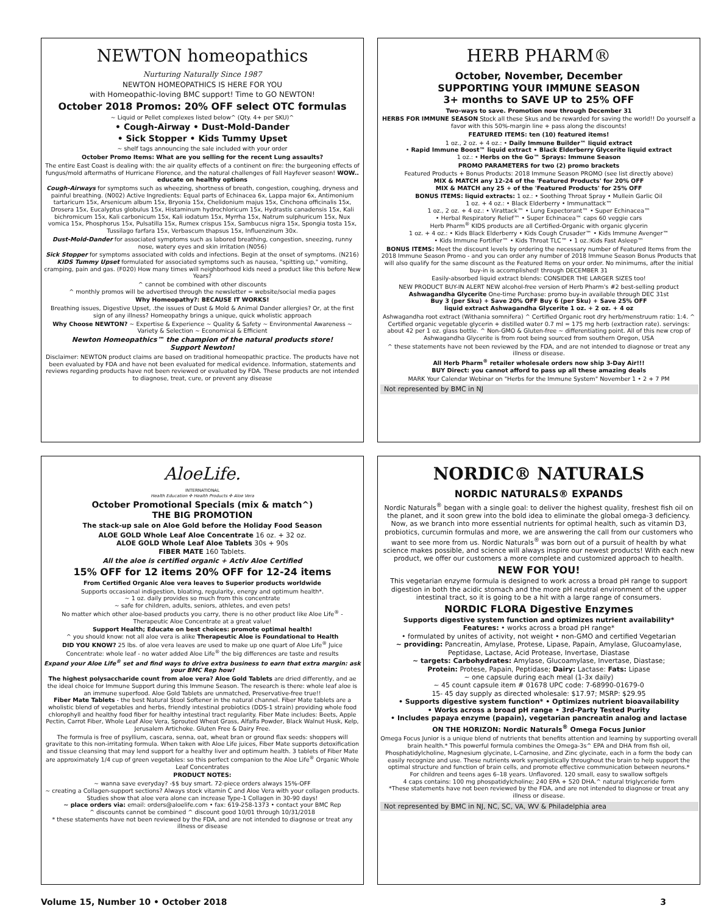NEWTON homeopathics
Nurturing Naturally Since 1987
NEWTON HOMEOPATHICS IS HERE FOR YOU
with Homeopathic-loving BMC support! Time to GO NEWTON!
October 2018 Promos: 20% OFF select OTC formulas
~ Liquid or Pellet complexes listed below^ (Qty. 4+ per SKU)^
• Cough-Airway • Dust-Mold-Dander
• Sick Stopper • Kids Tummy Upset
~ shelf tags announcing the sale included with your order
October Promo Items: What are you selling for the recent Lung assaults?
The entire East Coast is dealing with: the air quality effects of a continent on fire: the burgeoning effects of fungus/mold aftermaths of Hurricane Florence, and the natural challenges of Fall Hayfever season! WOW.. educate on healthy options
Cough-Airways for symptoms such as wheezing, shortness of breath, congestion, coughing, dryness and painful breathing. (N002) Active Ingredients: Equal parts of Echinacea 6x, Lappa major 6x, Antimonium tartaricum 15x, Arsenicum album 15x, Bryonia 15x, Chelidonium majus 15x, Cinchona officinalis 15x, Drosera 15x, Eucalyptus globulus 15x, Histaminum hydrochloricum 15x, Hydrastis canadensis 15x, Kali bichromicum 15x, Kali carbonicum 15x, Kali iodatum 15x, Myrrha 15x, Natrum sulphuricum 15x, Nux vomica 15x, Phosphorus 15x, Pulsatilla 15x, Rumex crispus 15x, Sambucus nigra 15x, Spongia tosta 15x, Tussilago farfara 15x, Verbascum thapsus 15x, Influenzinum 30x.
Dust-Mold-Dander for associated symptoms such as labored breathing, congestion, sneezing, runny nose, watery eyes and skin irritation (N056)
Sick Stopper for symptoms associated with colds and infections. Begin at the onset of symptoms. (N216) KIDS Tummy Upset formulated for associated symptoms such as nausea, "spitting up," vomiting, cramping, pain and gas. (F020) How many times will neighborhood kids need a product like this before New Years?
^ cannot be combined with other discounts
^ monthly promos will be advertised through the newsletter = website/social media pages
Why Homeopathy?: BECAUSE IT WORKS!
Breathing issues, Digestive Upset, .the issues of Dust & Mold & Animal Dander allergies? Or, at the first sign of any illness? Homeopathy brings a unique, quick wholistic approach
Why Choose NEWTON? ~ Expertise & Experience ~ Quality & Safety ~ Environmental Awareness ~ Variety & Selection ~ Economical & Efficient
Newton Homeopathics™ the champion of the natural products store!
Support Newton!
Disclaimer: NEWTON product claims are based on traditional homeopathic practice. The products have not been evaluated by FDA and have not been evaluated for medical evidence. Information, statements and reviews regarding products have not been reviewed or evaluated by FDA. These products are not intended to diagnose, treat, cure, or prevent any disease
HERB PHARM®
October, November, December
SUPPORTING YOUR IMMUNE SEASON
3+ months to SAVE UP to 25% OFF
Two-ways to save. Promotion now through December 31
HERBS FOR IMMUNE SEASON Stock all these Skus and be rewarded for saving the world!! Do yourself a favor with this 50%-margin line + pass along the discounts!
FEATURED ITEMS: ten (10) featured items!
1 oz., 2 oz. + 4 oz.: • Daily Immune Builder™ liquid extract
• Rapid Immune Boost™ liquid extract • Black Elderberry Glycerite liquid extract
1 oz.: • Herbs on the Go™ Sprays: Immune Season
PROMO PARAMETERS for two (2) promo brackets
Featured Products + Bonus Products: 2018 Immune Season PROMO (see list directly above)
MIX & MATCH any 12-24 of the 'Featured Products' for 20% OFF
MIX & MATCH any 25 + of the 'Featured Products' for 25% OFF
BONUS ITEMS: liquid extracts: 1 oz.: • Soothing Throat Spray • Mullein Garlic Oil
1 oz. + 4 oz.: • Black Elderberry • Immunattack™
1 oz., 2 oz. + 4 oz.: • Virattack™ • Lung Expectorant™ • Super Echinacea™
• Herbal Respiratory Relief™ • Super Echinacea™ caps 60 veggie cars
Herb Pharm<sup>®</sup> KIDS products are all Certified-Organic with organic glycerin
1 oz. + 4 oz.: • Kids Black Elderberry • Kids Cough Crusader™ • Kids Immune Avenger™
• Kids Immune Fortifier™ • Kids Throat TLC™ • 1 oz.:Kids Fast Asleep™
BONUS ITEMS: Meet the discount levels by ordering the necessary number of Featured Items from the 2018 Immune Season Promo - and you can order any number of 2018 Immune Season Bonus Products that will also qualify for the same discount as the Featured Items on your order. No minimums, after the initial buy-in is accomplished! through DECEMBER 31
Easily-absorbed liquid extract blends: CONSIDER THE LARGER SIZES too!
NEW PRODUCT BUY-IN ALERT NEW alcohol-free version of Herb Pharm's #2 best-selling product Ashwagandha Glycerite One-time Purchase: promo buy-in available through DEC 31st
Buy 3 (per Sku) + Save 20% OFF Buy 6 (per Sku) + Save 25% OFF
liquid extract Ashwagandha Glycerite 1 oz. + 2 oz. + 4 oz
Ashwagandha root extract (Withania somnifera) ^ Certified Organic root dry herb/menstruum ratio: 1:4. ^ Certified organic vegetable glycerin + distilled water 0.7 ml = 175 mg herb (extraction rate). servings: about 42 per 1 oz. glass bottle. ^ Non-GMO & Gluten-free ~ differentiating point. All of this new crop of Ashwagandha Glycerite is from root being sourced from southern Oregon, USA
^ these statements have not been reviewed by the FDA, and are not intended to diagnose or treat any illness or disease.
All Herb Pharm<sup>®</sup> retailer wholesale orders now ship 3-Day Air!!!
BUY Direct: you cannot afford to pass up all these amazing deals
MARK Your Calendar Webinar on "Herbs for the Immune System" November 1 • 2 + 7 PM
Not represented by BMC in NJ
AloeLife.
INTERNATIONAL
Health Education ✣ Health Products ✣ Aloe Vera
October Promotional Specials (mix & match^)
THE BIG PROMOTION
The stack-up sale on Aloe Gold before the Holiday Food Season
ALOE GOLD Whole Leaf Aloe Concentrate 16 oz. + 32 oz.
ALOE GOLD Whole Leaf Aloe Tablets 30s + 90s
FIBER MATE 160 Tablets.
All the aloe is certified organic + Activ Aloe Certified
15% OFF for 12 items 20% OFF for 12-24 items
From Certified Organic Aloe vera leaves to Superior products worldwide
Supports occasional indigestion, bloating, regularity, energy and optimum health*.
~ 1 oz. daily provides so much from this concentrate
~ safe for children, adults, seniors, athletes, and even pets!
No matter which other aloe-based products you carry, there is no other product like Aloe Life<sup>®</sup> - Therapeutic Aloe Concentrate at a great value!
Support Health; Educate on best choices: promote optimal health!
^ you should know: not all aloe vera is alike Therapeutic Aloe is Foundational to Health
DID YOU KNOW? 25 lbs. of aloe vera leaves are used to make up one quart of Aloe Life<sup>®</sup> Juice Concentrate: whole leaf - no water added Aloe Life<sup>®</sup> the big differences are taste and results
Expand your Aloe Life<sup>®</sup> set and find ways to drive extra business to earn that extra margin: ask your BMC Rep how!
The highest polysaccharide count from aloe vera? Aloe Gold Tablets are dried differently, and ae the ideal choice for Immune Support during this Immune Season. The research is there: whole leaf aloe is an immune superfood. Aloe Gold Tablets are unmatched, Preservative-free true!!
Fiber Mate Tablets - the best Natural Stool Softener in the natural channel. Fiber Mate tablets are a wholistic blend of vegetables and herbs, friendly intestinal probiotics (DDS-1 strain) providing whole food chlorophyll and healthy food fiber for healthy intestinal tract regularity. Fiber Mate includes: Beets, Apple Pectin, Carrot Fiber, Whole Leaf Aloe Vera, Sprouted Wheat Grass, Alfalfa Powder, Black Walnut Husk, Kelp, Jerusalem Artichoke. Gluten Free & Dairy Free.
The formula is free of psyllium, cascara, senna, oat, wheat bran or ground flax seeds: shoppers will gravitate to this non-irritating formula. When taken with Aloe Life juices, Fiber Mate supports detoxification and tissue cleansing that may lend support for a healthy liver and optimum health. 3 tablets of Fiber Mate are approximately 1/4 cup of green vegetables: so this perfect companion to the Aloe Life<sup>®</sup> Organic Whole Leaf Concentrates
PRODUCT NOTES:
~ wanna save everyday? -$$ buy smart. 72-piece orders always 15%-OFF
~ creating a Collagen-support sections? Always stock vitamin C and Aloe Vera with your collagen products. Studies show that aloe vera alone can increase Type-1 Collagen in 30-90 days!
~ place orders via: email: orders@aloelife.com • fax: 619-258-1373 • contact your BMC Rep
^ discounts cannot be combined ^ discount good 10/01 through 10/31/2018
* these statements have not been reviewed by the FDA, and are not intended to diagnose or treat any illness or disease
NORDIC® NATURALS
NORDIC NATURALS® EXPANDS
Nordic Naturals<sup>®</sup> began with a single goal: to deliver the highest quality, freshest fish oil on the planet, and it soon grew into the bold idea to eliminate the global omega-3 deficiency. Now, as we branch into more essential nutrients for optimal health, such as vitamin D3, probiotics, curcumin formulas and more, we are answering the call from our customers who want to see more from us. Nordic Naturals<sup>®</sup> was born out of a pursuit of health by what science makes possible, and science will always inspire our newest products! With each new product, we offer our customers a more complete and customized approach to health.
NEW FOR YOU!
This vegetarian enzyme formula is designed to work across a broad pH range to support digestion in both the acidic stomach and the more pH neutral environment of the upper intestinal tract, so it is going to be a hit with a large range of consumers.
NORDIC FLORA Digestive Enzymes
Supports digestive system function and optimizes nutrient availability*
Features: • works across a broad pH range*
• formulated by unites of activity, not weight • non-GMO and certified Vegetarian
~ providing: Pancreatin, Amylase, Protese, Lipase, Papain, Amylase, Glucoamylase, Peptidase, Lactase, Acid Protease, Invertase, Diastase
~ targets: Carbohydrates: Amylase, Glucoamylase, Invertase, Diastase;
Protein: Protese, Papain, Peptidase; Dairy: Lactase: Fats: Lipase
~ one capsule during each meal (1-3x daily)
~ 45 count capsule item # 01678 UPC code: 7-68990-01679-0
15- 45 day supply as directed wholesale: $17.97; MSRP: $29.95
• Supports digestive system function* • Optimizes nutrient bioavailability
• Works across a broad pH range • 3rd-Party Tested Purity
• Includes papaya enzyme (papain), vegetarian pancreatin analog and lactase
ON THE HORIZON: Nordic Naturals<sup>®</sup> Omega Focus Junior
Omega Focus Junior is a unique blend of nutrients that benefits attention and learning by supporting overall brain health.* This powerful formula combines the Omega-3s^ EPA and DHA from fish oil, Phosphatidylcholine, Magnesium glycinate, L-Carnosine, and Zinc glycinate, each in a form the body can easily recognize and use. These nutrients work synergistically throughout the brain to help support the optimal structure and function of brain cells, and promote effective communication between neurons.*
For children and teens ages 6–18 years. Unflavored. 120 small, easy to swallow softgels
4 caps contains: 100 mg phospatidylcholine; 240 EPA + 520 DHA.^ natural triglyceride form
*These statements have not been reviewed by the FDA, and are not intended to diagnose or treat any illness or disease.
Not represented by BMC in NJ, NC, SC, VA, WV & Philadelphia area
Volume 15, Number 10 • October 2018 3